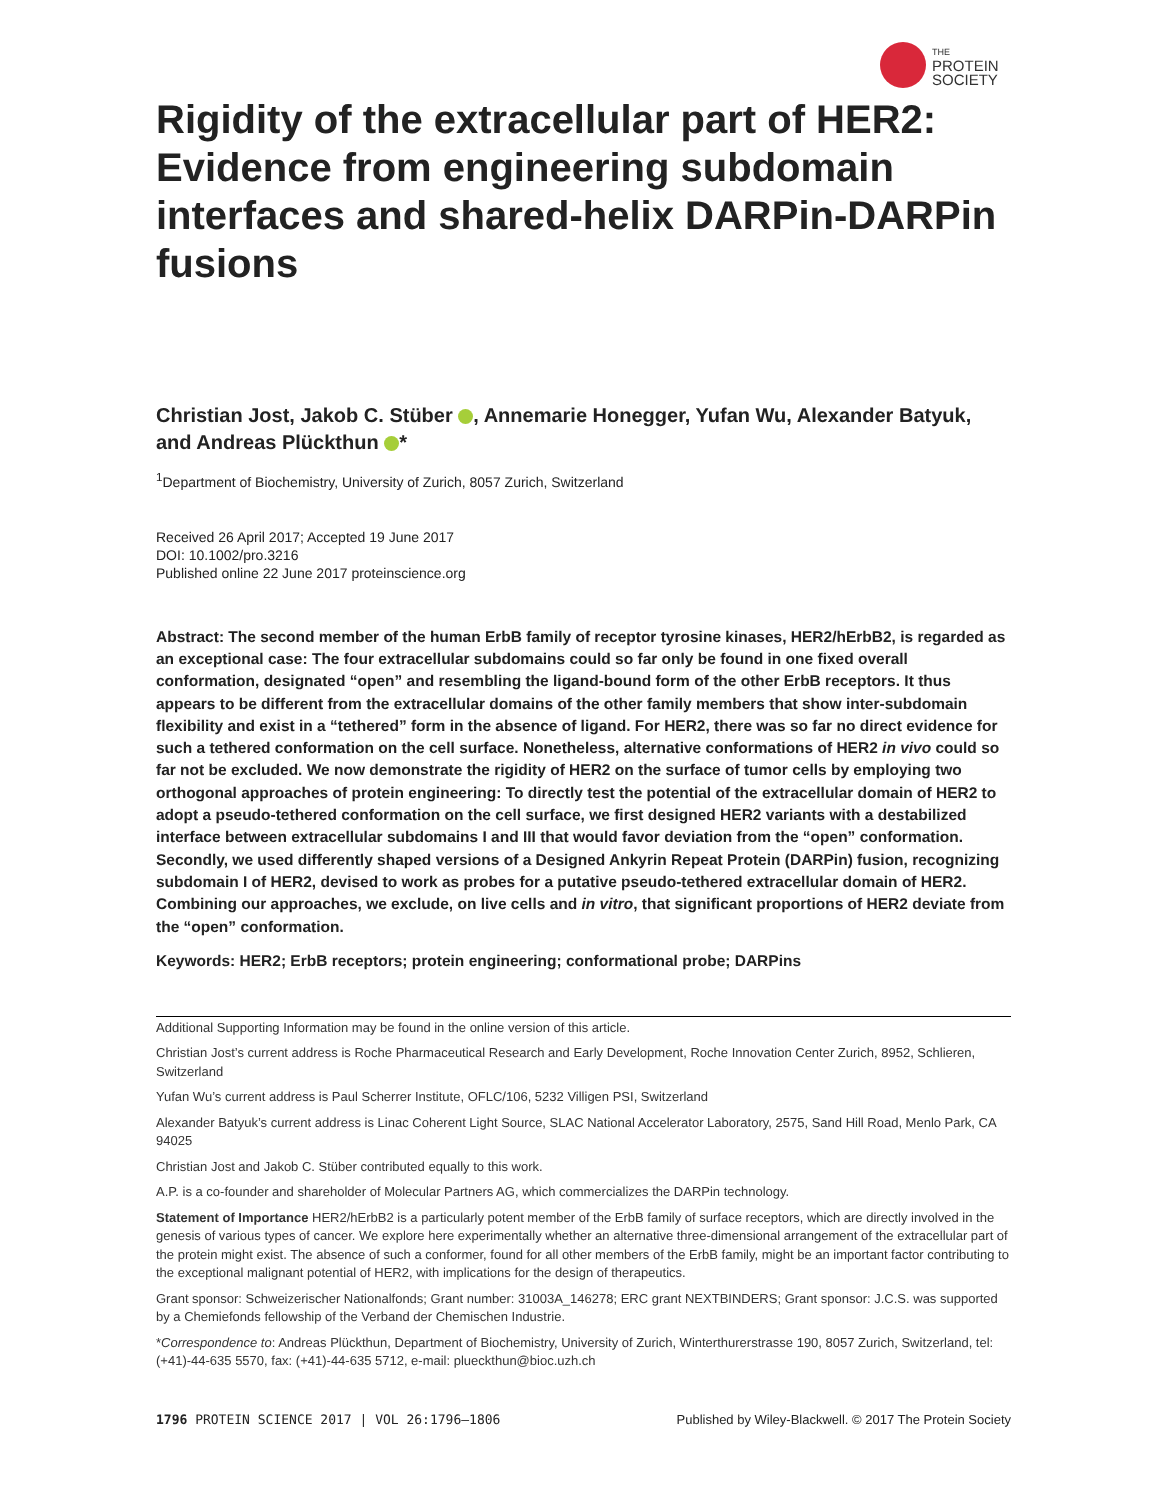THE
PROTEIN
SOCIETY
Rigidity of the extracellular part of HER2: Evidence from engineering subdomain interfaces and shared-helix DARPin-DARPin fusions
Christian Jost, Jakob C. Stüber , Annemarie Honegger, Yufan Wu, Alexander Batyuk, and Andreas Plückthun *
<sup>1</sup> Department of Biochemistry, University of Zurich, 8057 Zurich, Switzerland
Received 26 April 2017; Accepted 19 June 2017
DOI: 10.1002/pro.3216
Published online 22 June 2017 proteinscience.org
Abstract: The second member of the human ErbB family of receptor tyrosine kinases, HER2/hErbB2, is regarded as an exceptional case: The four extracellular subdomains could so far only be found in one fixed overall conformation, designated “open” and resembling the ligand-bound form of the other ErbB receptors. It thus appears to be different from the extracellular domains of the other family members that show inter-subdomain flexibility and exist in a “tethered” form in the absence of ligand. For HER2, there was so far no direct evidence for such a tethered conformation on the cell surface. Nonetheless, alternative conformations of HER2 in vivo could so far not be excluded. We now demonstrate the rigidity of HER2 on the surface of tumor cells by employing two orthogonal approaches of protein engineering: To directly test the potential of the extracellular domain of HER2 to adopt a pseudo-tethered conformation on the cell surface, we first designed HER2 variants with a destabilized interface between extracellular subdomains I and III that would favor deviation from the “open” conformation. Secondly, we used differently shaped versions of a Designed Ankyrin Repeat Protein (DARPin) fusion, recognizing subdomain I of HER2, devised to work as probes for a putative pseudo-tethered extracellular domain of HER2. Combining our approaches, we exclude, on live cells and in vitro, that significant proportions of HER2 deviate from the “open” conformation.
Keywords: HER2; ErbB receptors; protein engineering; conformational probe; DARPins
Additional Supporting Information may be found in the online version of this article.
Christian Jost’s current address is Roche Pharmaceutical Research and Early Development, Roche Innovation Center Zurich, 8952, Schlieren, Switzerland
Yufan Wu’s current address is Paul Scherrer Institute, OFLC/106, 5232 Villigen PSI, Switzerland
Alexander Batyuk’s current address is Linac Coherent Light Source, SLAC National Accelerator Laboratory, 2575, Sand Hill Road, Menlo Park, CA 94025
Christian Jost and Jakob C. Stüber contributed equally to this work.
A.P. is a co-founder and shareholder of Molecular Partners AG, which commercializes the DARPin technology.
Statement of Importance HER2/hErbB2 is a particularly potent member of the ErbB family of surface receptors, which are directly involved in the genesis of various types of cancer. We explore here experimentally whether an alternative three-dimensional arrangement of the extracellular part of the protein might exist. The absence of such a conformer, found for all other members of the ErbB family, might be an important factor contributing to the exceptional malignant potential of HER2, with implications for the design of therapeutics.
Grant sponsor: Schweizerischer Nationalfonds; Grant number: 31003A_146278; ERC grant NEXTBINDERS; Grant sponsor: J.C.S. was supported by a Chemiefonds fellowship of the Verband der Chemischen Industrie.
*Correspondence to: Andreas Plückthun, Department of Biochemistry, University of Zurich, Winterthurerstrasse 190, 8057 Zurich, Switzerland, tel: (+41)-44-635 5570, fax: (+41)-44-635 5712, e-mail: plueckthun@bioc.uzh.ch
1796 PROTEIN SCIENCE 2017 | VOL 26:1796–1806 Published by Wiley-Blackwell. © 2017 The Protein Society